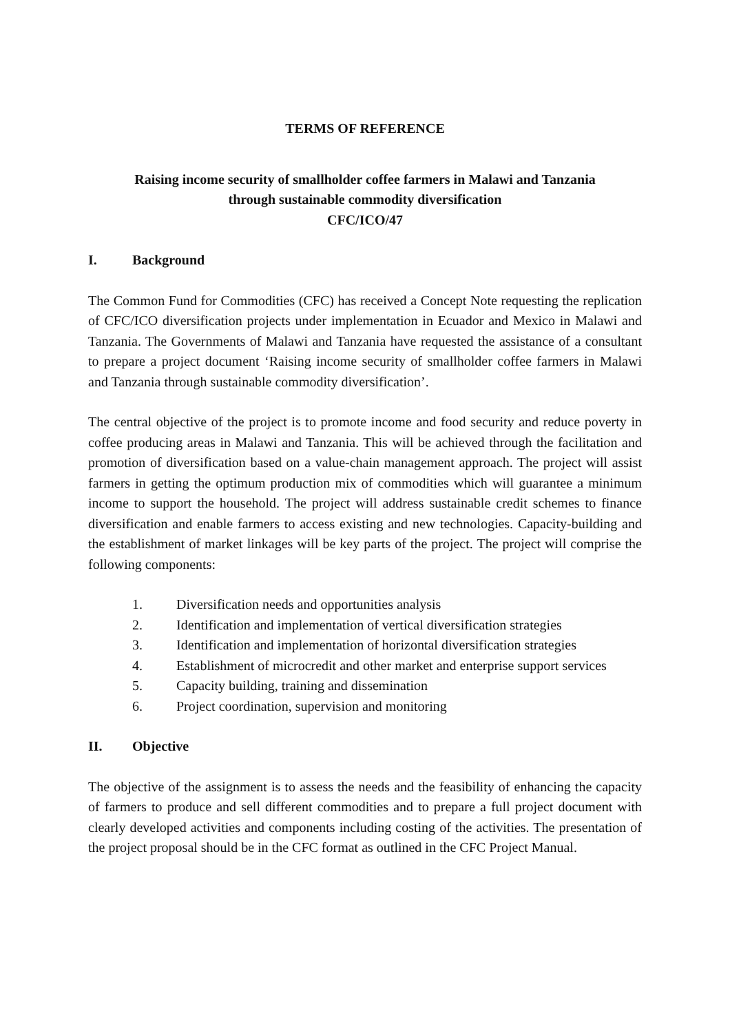TERMS OF REFERENCE
Raising income security of smallholder coffee farmers in Malawi and Tanzania
through sustainable commodity diversification
CFC/ICO/47
I. Background
The Common Fund for Commodities (CFC) has received a Concept Note requesting the replication of CFC/ICO diversification projects under implementation in Ecuador and Mexico in Malawi and Tanzania. The Governments of Malawi and Tanzania have requested the assistance of a consultant to prepare a project document ‘Raising income security of smallholder coffee farmers in Malawi and Tanzania through sustainable commodity diversification’.
The central objective of the project is to promote income and food security and reduce poverty in coffee producing areas in Malawi and Tanzania. This will be achieved through the facilitation and promotion of diversification based on a value-chain management approach. The project will assist farmers in getting the optimum production mix of commodities which will guarantee a minimum income to support the household. The project will address sustainable credit schemes to finance diversification and enable farmers to access existing and new technologies. Capacity-building and the establishment of market linkages will be key parts of the project. The project will comprise the following components:
1. Diversification needs and opportunities analysis
2. Identification and implementation of vertical diversification strategies
3. Identification and implementation of horizontal diversification strategies
4. Establishment of microcredit and other market and enterprise support services
5. Capacity building, training and dissemination
6. Project coordination, supervision and monitoring
II. Objective
The objective of the assignment is to assess the needs and the feasibility of enhancing the capacity of farmers to produce and sell different commodities and to prepare a full project document with clearly developed activities and components including costing of the activities. The presentation of the project proposal should be in the CFC format as outlined in the CFC Project Manual.